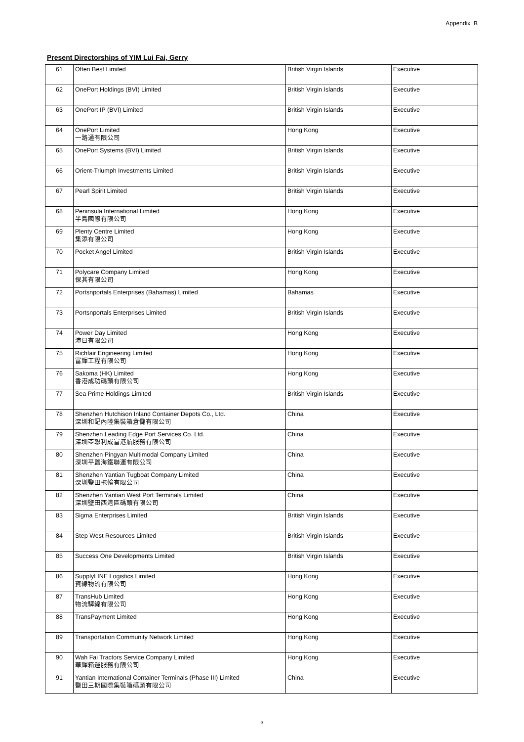Appendix B
Present Directorships of YIM Lui Fai, Gerry
| 61 | Often Best Limited | British Virgin Islands | Executive |
| 62 | OnePort Holdings (BVI) Limited | British Virgin Islands | Executive |
| 63 | OnePort IP (BVI) Limited | British Virgin Islands | Executive |
| 64 | OnePort Limited 一路通有限公司 | Hong Kong | Executive |
| 65 | OnePort Systems (BVI) Limited | British Virgin Islands | Executive |
| 66 | Orient-Triumph Investments Limited | British Virgin Islands | Executive |
| 67 | Pearl Spirit Limited | British Virgin Islands | Executive |
| 68 | Peninsula International Limited 半島國際有限公司 | Hong Kong | Executive |
| 69 | Plenty Centre Limited 集添有限公司 | Hong Kong | Executive |
| 70 | Pocket Angel Limited | British Virgin Islands | Executive |
| 71 | Polycare Company Limited 保其有限公司 | Hong Kong | Executive |
| 72 | Portsnportals Enterprises (Bahamas) Limited | Bahamas | Executive |
| 73 | Portsnportals Enterprises Limited | British Virgin Islands | Executive |
| 74 | Power Day Limited 沛日有限公司 | Hong Kong | Executive |
| 75 | Richfair Engineering Limited 富輝工程有限公司 | Hong Kong | Executive |
| 76 | Sakoma (HK) Limited 香港成功碼頭有限公司 | Hong Kong | Executive |
| 77 | Sea Prime Holdings Limited | British Virgin Islands | Executive |
| 78 | Shenzhen Hutchison Inland Container Depots Co., Ltd. 深圳和記內陸集裝箱倉儲有限公司 | China | Executive |
| 79 | Shenzhen Leading Edge Port Services Co. Ltd. 深圳亞聯利成富港航服務有限公司 | China | Executive |
| 80 | Shenzhen Pingyan Multimodal Company Limited 深圳平鹽海鐵聯運有限公司 | China | Executive |
| 81 | Shenzhen Yantian Tugboat Company Limited 深圳鹽田拖輪有限公司 | China | Executive |
| 82 | Shenzhen Yantian West Port Terminals Limited 深圳鹽田西港區碼頭有限公司 | China | Executive |
| 83 | Sigma Enterprises Limited | British Virgin Islands | Executive |
| 84 | Step West Resources Limited | British Virgin Islands | Executive |
| 85 | Success One Developments Limited | British Virgin Islands | Executive |
| 86 | SupplyLINE Logistics Limited 寶線物流有限公司 | Hong Kong | Executive |
| 87 | TransHub Limited 物流驛線有限公司 | Hong Kong | Executive |
| 88 | TransPayment Limited | Hong Kong | Executive |
| 89 | Transportation Community Network Limited | Hong Kong | Executive |
| 90 | Wah Fai Tractors Service Company Limited 華輝箱運服務有限公司 | Hong Kong | Executive |
| 91 | Yantian International Container Terminals (Phase III) Limited 鹽田三期國際集裝箱碼頭有限公司 | China | Executive |
3